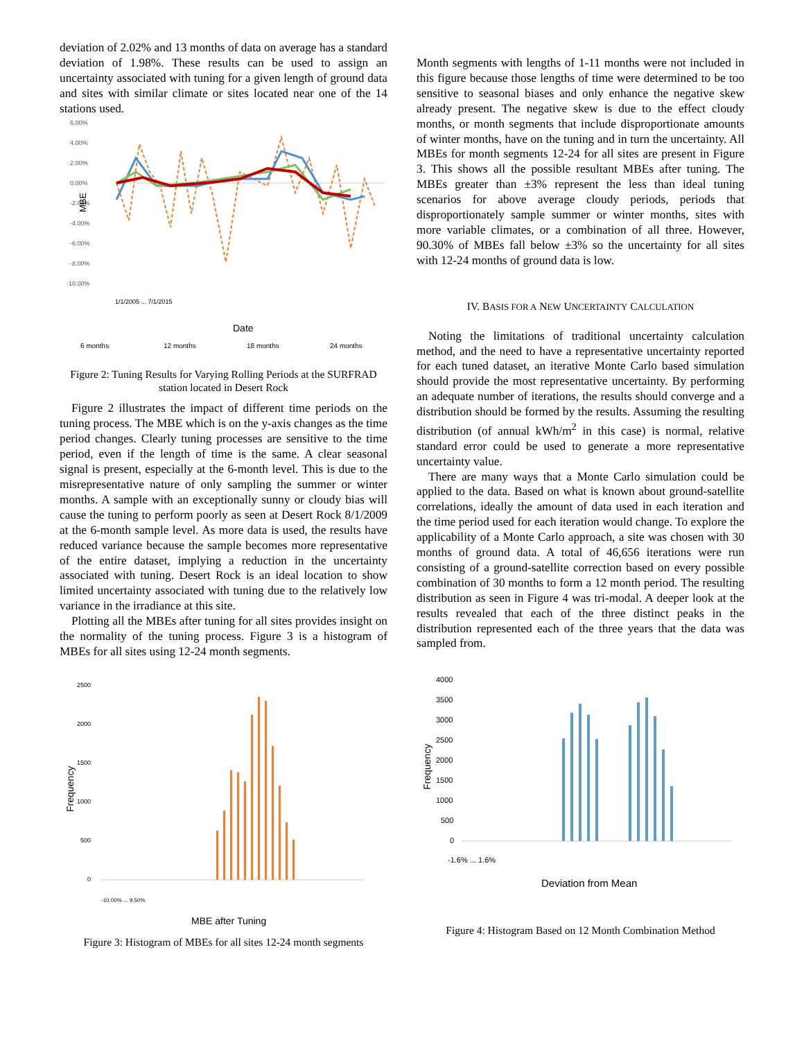deviation of 2.02% and 13 months of data on average has a standard deviation of 1.98%. These results can be used to assign an uncertainty associated with tuning for a given length of ground data and sites with similar climate or sites located near one of the 14 stations used.
6.00%
4.00%
2.00%
0.00%
-2.00%
-4.00%
-6.00%
-8.00%
-10.00%
MBE
1/1/2005 ... 7/1/2015
Date
6 months
12 months
18 months
24 months
Figure 2: Tuning Results for Varying Rolling Periods at the SURFRAD station located in Desert Rock
Figure 2 illustrates the impact of different time periods on the tuning process. The MBE which is on the y-axis changes as the time period changes. Clearly tuning processes are sensitive to the time period, even if the length of time is the same. A clear seasonal signal is present, especially at the 6-month level. This is due to the misrepresentative nature of only sampling the summer or winter months. A sample with an exceptionally sunny or cloudy bias will cause the tuning to perform poorly as seen at Desert Rock 8/1/2009 at the 6-month sample level. As more data is used, the results have reduced variance because the sample becomes more representative of the entire dataset, implying a reduction in the uncertainty associated with tuning. Desert Rock is an ideal location to show limited uncertainty associated with tuning due to the relatively low variance in the irradiance at this site.
Plotting all the MBEs after tuning for all sites provides insight on the normality of the tuning process. Figure 3 is a histogram of MBEs for all sites using 12-24 month segments.
2500
2000
1500
1000
500
0
Frequency
-10.00% ... 9.50%
MBE after Tuning
Figure 3: Histogram of MBEs for all sites 12-24 month segments
Month segments with lengths of 1-11 months were not included in this figure because those lengths of time were determined to be too sensitive to seasonal biases and only enhance the negative skew already present. The negative skew is due to the effect cloudy months, or month segments that include disproportionate amounts of winter months, have on the tuning and in turn the uncertainty. All MBEs for month segments 12-24 for all sites are present in Figure 3. This shows all the possible resultant MBEs after tuning. The MBEs greater than ±3% represent the less than ideal tuning scenarios for above average cloudy periods, periods that disproportionately sample summer or winter months, sites with more variable climates, or a combination of all three. However, 90.30% of MBEs fall below ±3% so the uncertainty for all sites with 12-24 months of ground data is low.
IV. BASIS FOR A NEW UNCERTAINTY CALCULATION
Noting the limitations of traditional uncertainty calculation method, and the need to have a representative uncertainty reported for each tuned dataset, an iterative Monte Carlo based simulation should provide the most representative uncertainty. By performing an adequate number of iterations, the results should converge and a distribution should be formed by the results. Assuming the resulting distribution (of annual kWh/m<sup>2</sup> in this case) is normal, relative standard error could be used to generate a more representative uncertainty value.
There are many ways that a Monte Carlo simulation could be applied to the data. Based on what is known about ground-satellite correlations, ideally the amount of data used in each iteration and the time period used for each iteration would change. To explore the applicability of a Monte Carlo approach, a site was chosen with 30 months of ground data. A total of 46,656 iterations were run consisting of a ground-satellite correction based on every possible combination of 30 months to form a 12 month period. The resulting distribution as seen in Figure 4 was tri-modal. A deeper look at the results revealed that each of the three distinct peaks in the distribution represented each of the three years that the data was sampled from.
4000
3500
3000
2500
2000
1500
1000
500
0
Frequency
-1.6% ... 1.6%
Deviation from Mean
Figure 4: Histogram Based on 12 Month Combination Method